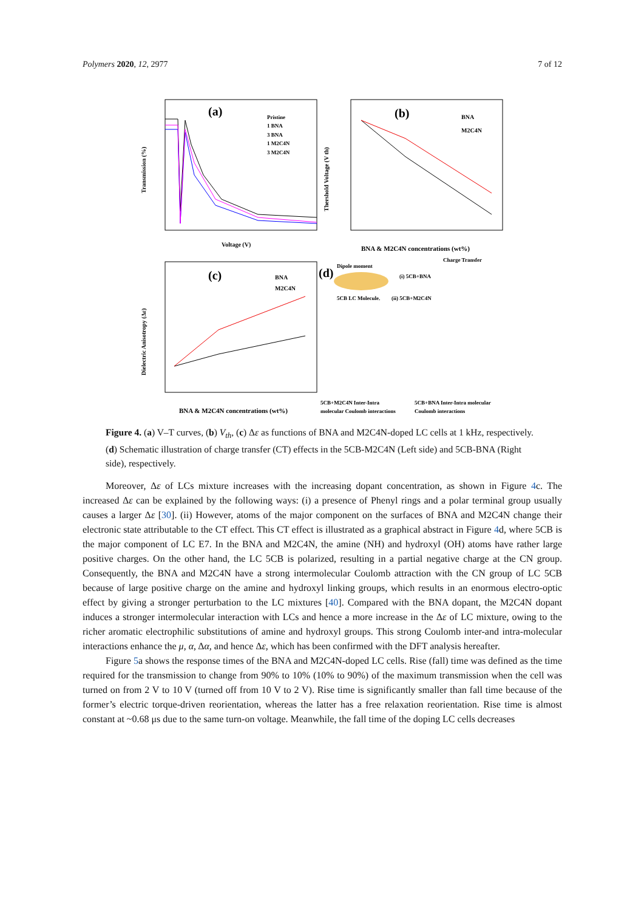Polymers 2020, 12, 2977 7 of 12
(a)
Pristine
1 BNA
3 BNA
1 M2C4N
3 M2C4N
Voltage (V)
Transmission (%)
(b)
BNA
M2C4N
BNA & M2C4N concentrations (wt%)
Thershold Voltage (V th)
(c)
BNA
M2C4N
BNA & M2C4N concentrations (wt%)
Dielectric Anisotropy (Δε)
(d)
Dipole moment
Charge Transfer
(i) 5CB+BNA
5CB LC Molecule.
(ii) 5CB+M2C4N
5CB+M2C4N Inter-Intra
molecular Coulomb interactions
5CB+BNA Inter-Intra molecular
Coulomb interactions
Figure 4. (a) V–T curves, (b) V<sub>th</sub>, (c) Δε as functions of BNA and M2C4N-doped LC cells at 1 kHz, respectively. (d) Schematic illustration of charge transfer (CT) effects in the 5CB-M2C4N (Left side) and 5CB-BNA (Right side), respectively.
Moreover, Δε of LCs mixture increases with the increasing dopant concentration, as shown in Figure 4c. The increased Δε can be explained by the following ways: (i) a presence of Phenyl rings and a polar terminal group usually causes a larger Δε [30]. (ii) However, atoms of the major component on the surfaces of BNA and M2C4N change their electronic state attributable to the CT effect. This CT effect is illustrated as a graphical abstract in Figure 4d, where 5CB is the major component of LC E7. In the BNA and M2C4N, the amine (NH) and hydroxyl (OH) atoms have rather large positive charges. On the other hand, the LC 5CB is polarized, resulting in a partial negative charge at the CN group. Consequently, the BNA and M2C4N have a strong intermolecular Coulomb attraction with the CN group of LC 5CB because of large positive charge on the amine and hydroxyl linking groups, which results in an enormous electro-optic effect by giving a stronger perturbation to the LC mixtures [40]. Compared with the BNA dopant, the M2C4N dopant induces a stronger intermolecular interaction with LCs and hence a more increase in the Δε of LC mixture, owing to the richer aromatic electrophilic substitutions of amine and hydroxyl groups. This strong Coulomb inter-and intra-molecular interactions enhance the μ, α, Δα, and hence Δε, which has been confirmed with the DFT analysis hereafter.
Figure 5a shows the response times of the BNA and M2C4N-doped LC cells. Rise (fall) time was defined as the time required for the transmission to change from 90% to 10% (10% to 90%) of the maximum transmission when the cell was turned on from 2 V to 10 V (turned off from 10 V to 2 V). Rise time is significantly smaller than fall time because of the former’s electric torque-driven reorientation, whereas the latter has a free relaxation reorientation. Rise time is almost constant at ~0.68 μs due to the same turn-on voltage. Meanwhile, the fall time of the doping LC cells decreases